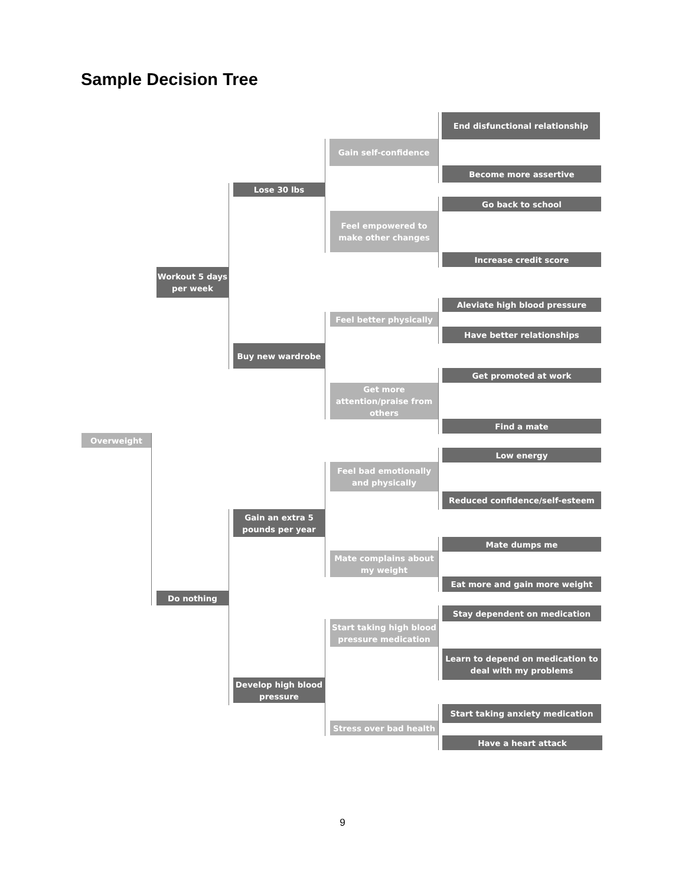Sample Decision Tree
Overweight
Workout 5 days per week
Lose 30 lbs
Gain self-confidence
End disfunctional relationship
Become more assertive
Feel empowered to make other changes
Go back to school
Increase credit score
Buy new wardrobe
Feel better physically
Aleviate high blood pressure
Have better relationships
Get more attention/praise from others
Get promoted at work
Find a mate
Do nothing
Gain an extra 5 pounds per year
Feel bad emotionally and physically
Low energy
Reduced confidence/self-esteem
Mate complains about my weight
Mate dumps me
Eat more and gain more weight
Develop high blood pressure
Start taking high blood pressure medication
Stay dependent on medication
Learn to depend on medication to deal with my problems
Stress over bad health
Start taking anxiety medication
Have a heart attack
9